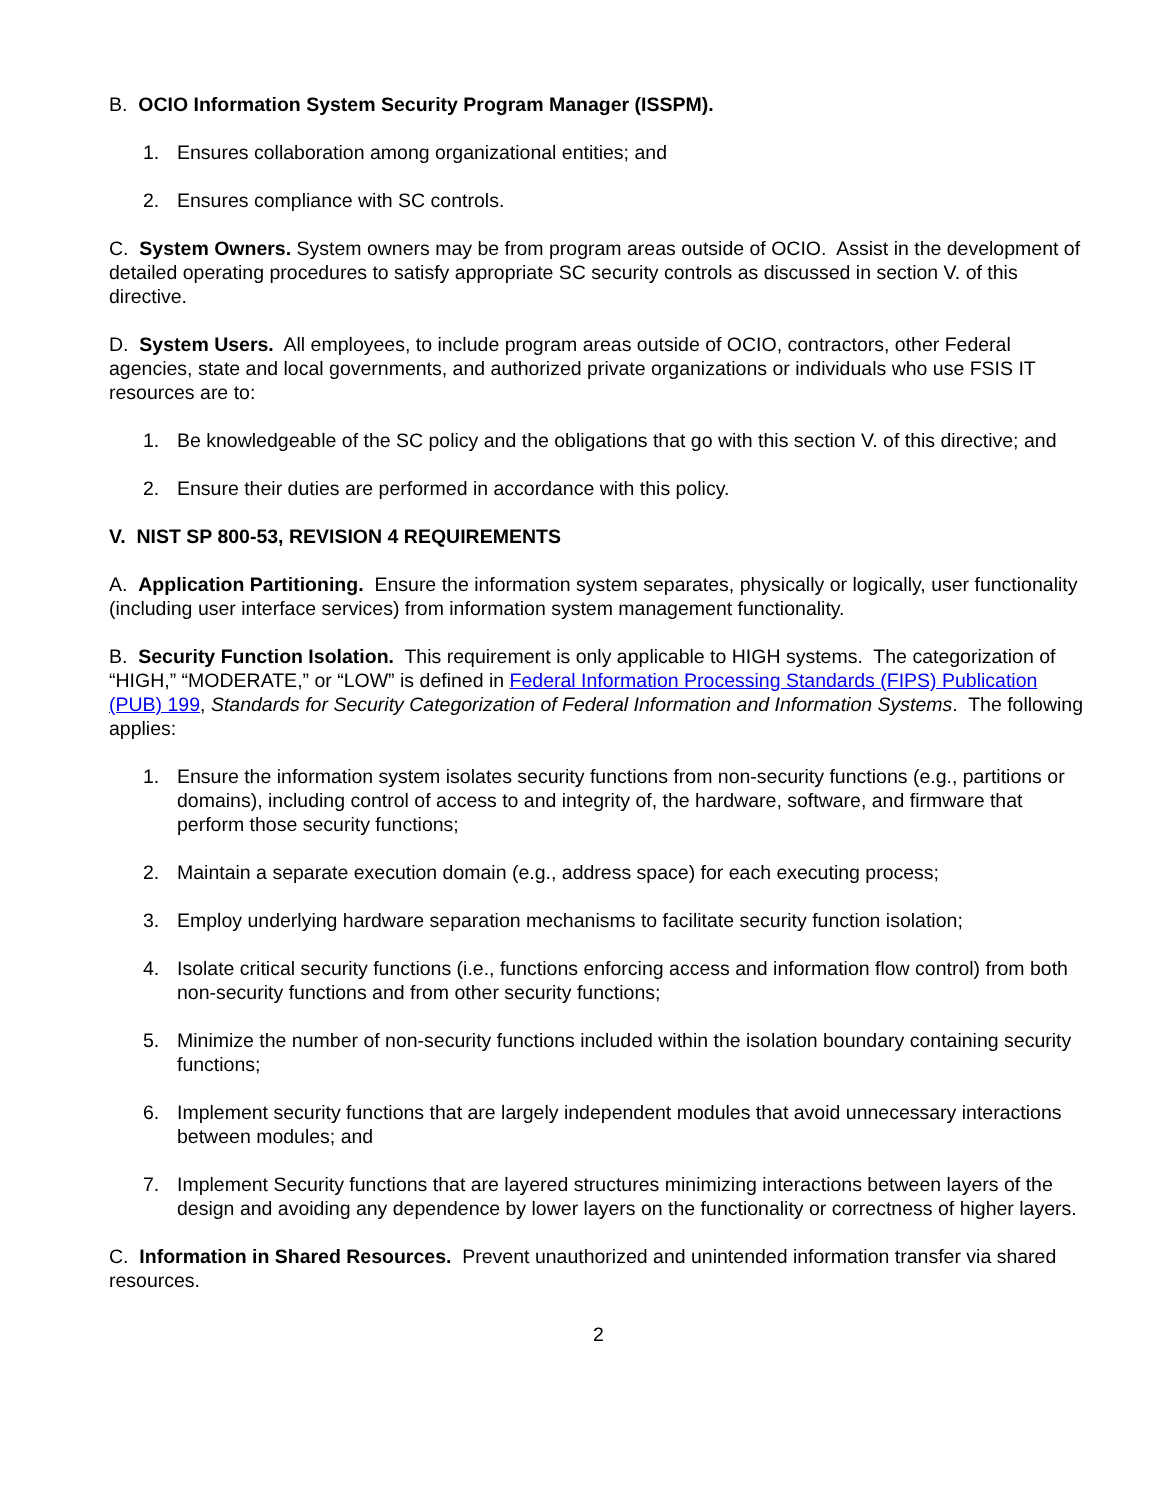B. OCIO Information System Security Program Manager (ISSPM).
1. Ensures collaboration among organizational entities; and
2. Ensures compliance with SC controls.
C. System Owners. System owners may be from program areas outside of OCIO. Assist in the development of detailed operating procedures to satisfy appropriate SC security controls as discussed in section V. of this directive.
D. System Users. All employees, to include program areas outside of OCIO, contractors, other Federal agencies, state and local governments, and authorized private organizations or individuals who use FSIS IT resources are to:
1. Be knowledgeable of the SC policy and the obligations that go with this section V. of this directive; and
2. Ensure their duties are performed in accordance with this policy.
V. NIST SP 800-53, REVISION 4 REQUIREMENTS
A. Application Partitioning. Ensure the information system separates, physically or logically, user functionality (including user interface services) from information system management functionality.
B. Security Function Isolation. This requirement is only applicable to HIGH systems. The categorization of “HIGH,” “MODERATE,” or “LOW” is defined in Federal Information Processing Standards (FIPS) Publication (PUB) 199, Standards for Security Categorization of Federal Information and Information Systems. The following applies:
1. Ensure the information system isolates security functions from non-security functions (e.g., partitions or domains), including control of access to and integrity of, the hardware, software, and firmware that perform those security functions;
2. Maintain a separate execution domain (e.g., address space) for each executing process;
3. Employ underlying hardware separation mechanisms to facilitate security function isolation;
4. Isolate critical security functions (i.e., functions enforcing access and information flow control) from both non-security functions and from other security functions;
5. Minimize the number of non-security functions included within the isolation boundary containing security functions;
6. Implement security functions that are largely independent modules that avoid unnecessary interactions between modules; and
7. Implement Security functions that are layered structures minimizing interactions between layers of the design and avoiding any dependence by lower layers on the functionality or correctness of higher layers.
C. Information in Shared Resources. Prevent unauthorized and unintended information transfer via shared resources.
2